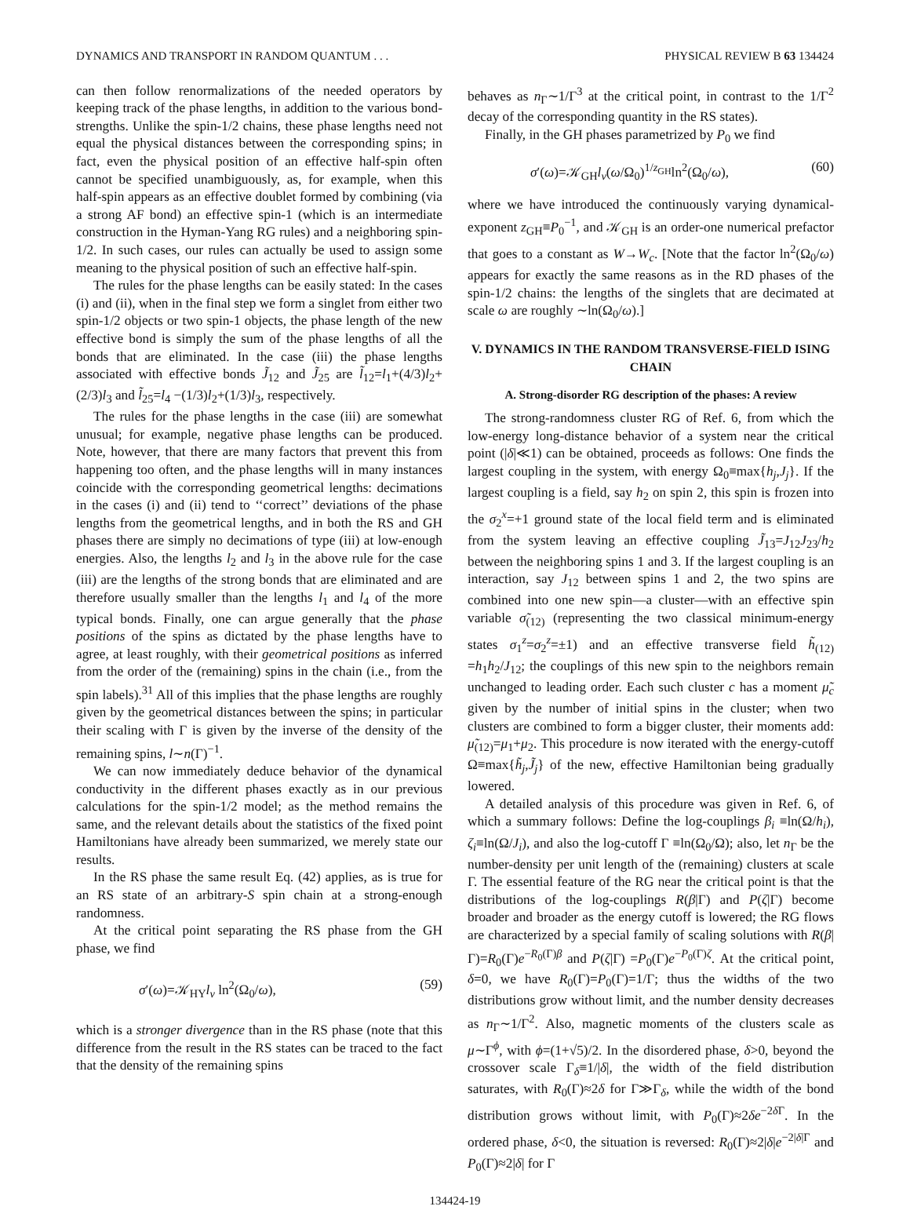DYNAMICS AND TRANSPORT IN RANDOM QUANTUM . . . PHYSICAL REVIEW B 63 134424
can then follow renormalizations of the needed operators by keeping track of the phase lengths, in addition to the various bond-strengths. Unlike the spin-1/2 chains, these phase lengths need not equal the physical distances between the corresponding spins; in fact, even the physical position of an effective half-spin often cannot be specified unambiguously, as, for example, when this half-spin appears as an effective doublet formed by combining (via a strong AF bond) an effective spin-1 (which is an intermediate construction in the Hyman-Yang RG rules) and a neighboring spin-1/2. In such cases, our rules can actually be used to assign some meaning to the physical position of such an effective half-spin.
The rules for the phase lengths can be easily stated: In the cases (i) and (ii), when in the final step we form a singlet from either two spin-1/2 objects or two spin-1 objects, the phase length of the new effective bond is simply the sum of the phase lengths of all the bonds that are eliminated. In the case (iii) the phase lengths associated with effective bonds J̃<sub>12</sub> and J̃<sub>25</sub> are l̃<sub>12</sub>=l<sub>1</sub>+(4/3)l<sub>2</sub>+(2/3)l<sub>3</sub> and l̃<sub>25</sub>=l<sub>4</sub> −(1/3)l<sub>2</sub>+(1/3)l<sub>3</sub>, respectively.
The rules for the phase lengths in the case (iii) are somewhat unusual; for example, negative phase lengths can be produced. Note, however, that there are many factors that prevent this from happening too often, and the phase lengths will in many instances coincide with the corresponding geometrical lengths: decimations in the cases (i) and (ii) tend to ‘‘correct’’ deviations of the phase lengths from the geometrical lengths, and in both the RS and GH phases there are simply no decimations of type (iii) at low-enough energies. Also, the lengths l<sub>2</sub> and l<sub>3</sub> in the above rule for the case (iii) are the lengths of the strong bonds that are eliminated and are therefore usually smaller than the lengths l<sub>1</sub> and l<sub>4</sub> of the more typical bonds. Finally, one can argue generally that the phase positions of the spins as dictated by the phase lengths have to agree, at least roughly, with their geometrical positions as inferred from the order of the (remaining) spins in the chain (i.e., from the spin labels).<sup>31</sup> All of this implies that the phase lengths are roughly given by the geometrical distances between the spins; in particular their scaling with Γ is given by the inverse of the density of the remaining spins, l∼n(Γ)<sup>−1</sup>.
We can now immediately deduce behavior of the dynamical conductivity in the different phases exactly as in our previous calculations for the spin-1/2 model; as the method remains the same, and the relevant details about the statistics of the fixed point Hamiltonians have already been summarized, we merely state our results.
In the RS phase the same result Eq. (42) applies, as is true for an RS state of an arbitrary-S spin chain at a strong-enough randomness.
At the critical point separating the RS phase from the GH phase, we find
σ′(ω)=𝒦<sub>HY</sub>l<sub>v</sub> ln<sup>2</sup>(Ω<sub>0</sub>/ω), (59)
which is a stronger divergence than in the RS phase (note that this difference from the result in the RS states can be traced to the fact that the density of the remaining spins
behaves as n<sub>Γ</sub>∼1/Γ<sup>3</sup> at the critical point, in contrast to the 1/Γ<sup>2</sup> decay of the corresponding quantity in the RS states).
Finally, in the GH phases parametrized by P<sub>0</sub> we find
σ′(ω)=𝒦<sub>GH</sub>l<sub>v</sub>(ω/Ω<sub>0</sub>)<sup>1/z<sub>GH</sub></sup>ln<sup>2</sup>(Ω<sub>0</sub>/ω), (60)
where we have introduced the continuously varying dynamical-exponent z<sub>GH</sub>≡P<sub>0</sub><sup>−1</sup>, and 𝒦<sub>GH</sub> is an order-one numerical prefactor that goes to a constant as W→W<sub>c</sub>. [Note that the factor ln<sup>2</sup>(Ω<sub>0</sub>/ω) appears for exactly the same reasons as in the RD phases of the spin-1/2 chains: the lengths of the singlets that are decimated at scale ω are roughly ∼ln(Ω<sub>0</sub>/ω).]
V. DYNAMICS IN THE RANDOM TRANSVERSE-FIELD ISING CHAIN
A. Strong-disorder RG description of the phases: A review
The strong-randomness cluster RG of Ref. 6, from which the low-energy long-distance behavior of a system near the critical point (|δ|≪1) can be obtained, proceeds as follows: One finds the largest coupling in the system, with energy Ω<sub>0</sub>≡max{h<sub>j</sub>,J<sub>j</sub>}. If the largest coupling is a field, say h<sub>2</sub> on spin 2, this spin is frozen into the σ<sub>2</sub><sup>x</sup>=+1 ground state of the local field term and is eliminated from the system leaving an effective coupling J̃<sub>13</sub>=J<sub>12</sub>J<sub>23</sub>/h<sub>2</sub> between the neighboring spins 1 and 3. If the largest coupling is an interaction, say J<sub>12</sub> between spins 1 and 2, the two spins are combined into one new spin—a cluster—with an effective spin variable σ̃<sub>(12)</sub> (representing the two classical minimum-energy states σ<sub>1</sub><sup>z</sup>=σ<sub>2</sub><sup>z</sup>=±1) and an effective transverse field h̃<sub>(12)</sub> =h<sub>1</sub>h<sub>2</sub>/J<sub>12</sub>; the couplings of this new spin to the neighbors remain unchanged to leading order. Each such cluster c has a moment μ̃<sub>c</sub> given by the number of initial spins in the cluster; when two clusters are combined to form a bigger cluster, their moments add: μ̃<sub>(12)</sub>=μ<sub>1</sub>+μ<sub>2</sub>. This procedure is now iterated with the energy-cutoff Ω≡max{h̃<sub>j</sub>,J̃<sub>j</sub>} of the new, effective Hamiltonian being gradually lowered.
A detailed analysis of this procedure was given in Ref. 6, of which a summary follows: Define the log-couplings β<sub>i</sub> ≡ln(Ω/h<sub>i</sub>), ζ<sub>i</sub>≡ln(Ω/J<sub>i</sub>), and also the log-cutoff Γ ≡ln(Ω<sub>0</sub>/Ω); also, let n<sub>Γ</sub> be the number-density per unit length of the (remaining) clusters at scale Γ. The essential feature of the RG near the critical point is that the distributions of the log-couplings R(β|Γ) and P(ζ|Γ) become broader and broader as the energy cutoff is lowered; the RG flows are characterized by a special family of scaling solutions with R(β|Γ)=R<sub>0</sub>(Γ)e<sup>−R<sub>0</sub>(Γ)β</sup> and P(ζ|Γ) =P<sub>0</sub>(Γ)e<sup>−P<sub>0</sub>(Γ)ζ</sup>. At the critical point, δ=0, we have R<sub>0</sub>(Γ)=P<sub>0</sub>(Γ)=1/Γ; thus the widths of the two distributions grow without limit, and the number density decreases as n<sub>Γ</sub>∼1/Γ<sup>2</sup>. Also, magnetic moments of the clusters scale as μ∼Γ<sup>ϕ</sup>, with ϕ=(1+√5)/2. In the disordered phase, δ>0, beyond the crossover scale Γ<sub>δ</sub>≡1/|δ|, the width of the field distribution saturates, with R<sub>0</sub>(Γ)≈2δ for Γ≫Γ<sub>δ</sub>, while the width of the bond distribution grows without limit, with P<sub>0</sub>(Γ)≈2δe<sup>−2δ Γ</sup>. In the ordered phase, δ<0, the situation is reversed: R<sub>0</sub>(Γ)≈2|δ|e<sup>−2|δ|Γ</sup> and P<sub>0</sub>(Γ)≈2|δ| for Γ
134424-19